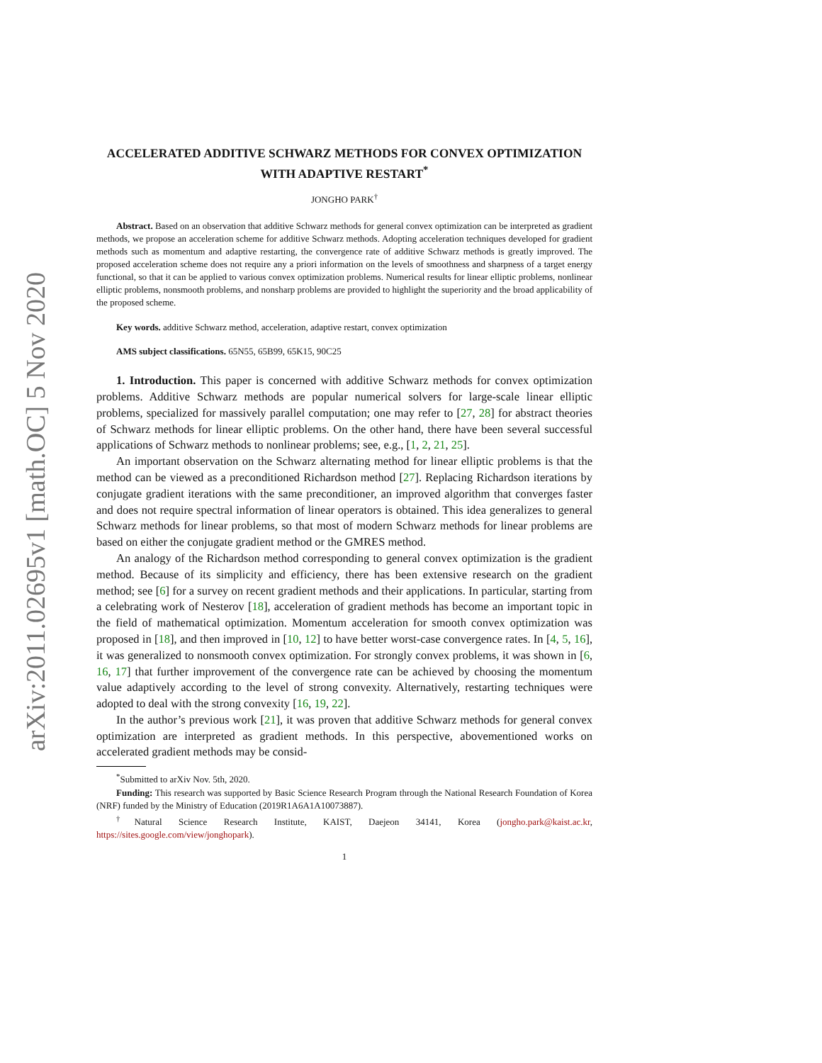arXiv:2011.02695v1 [math.OC] 5 Nov 2020
ACCELERATED ADDITIVE SCHWARZ METHODS FOR CONVEX OPTIMIZATION WITH ADAPTIVE RESTART<sup>*</sup>
JONGHO PARK<sup>†</sup>
Abstract. Based on an observation that additive Schwarz methods for general convex optimization can be interpreted as gradient methods, we propose an acceleration scheme for additive Schwarz methods. Adopting acceleration techniques developed for gradient methods such as momentum and adaptive restarting, the convergence rate of additive Schwarz methods is greatly improved. The proposed acceleration scheme does not require any a priori information on the levels of smoothness and sharpness of a target energy functional, so that it can be applied to various convex optimization problems. Numerical results for linear elliptic problems, nonlinear elliptic problems, nonsmooth problems, and nonsharp problems are provided to highlight the superiority and the broad applicability of the proposed scheme.
Key words. additive Schwarz method, acceleration, adaptive restart, convex optimization
AMS subject classifications. 65N55, 65B99, 65K15, 90C25
1. Introduction. This paper is concerned with additive Schwarz methods for convex optimization problems. Additive Schwarz methods are popular numerical solvers for large-scale linear elliptic problems, specialized for massively parallel computation; one may refer to [27, 28] for abstract theories of Schwarz methods for linear elliptic problems. On the other hand, there have been several successful applications of Schwarz methods to nonlinear problems; see, e.g., [1, 2, 21, 25].
An important observation on the Schwarz alternating method for linear elliptic problems is that the method can be viewed as a preconditioned Richardson method [27]. Replacing Richardson iterations by conjugate gradient iterations with the same preconditioner, an improved algorithm that converges faster and does not require spectral information of linear operators is obtained. This idea generalizes to general Schwarz methods for linear problems, so that most of modern Schwarz methods for linear problems are based on either the conjugate gradient method or the GMRES method.
An analogy of the Richardson method corresponding to general convex optimization is the gradient method. Because of its simplicity and efficiency, there has been extensive research on the gradient method; see [6] for a survey on recent gradient methods and their applications. In particular, starting from a celebrating work of Nesterov [18], acceleration of gradient methods has become an important topic in the field of mathematical optimization. Momentum acceleration for smooth convex optimization was proposed in [18], and then improved in [10, 12] to have better worst-case convergence rates. In [4, 5, 16], it was generalized to nonsmooth convex optimization. For strongly convex problems, it was shown in [6, 16, 17] that further improvement of the convergence rate can be achieved by choosing the momentum value adaptively according to the level of strong convexity. Alternatively, restarting techniques were adopted to deal with the strong convexity [16, 19, 22].
In the author’s previous work [21], it was proven that additive Schwarz methods for general convex optimization are interpreted as gradient methods. In this perspective, abovementioned works on accelerated gradient methods may be consid-
<sup>*</sup> Submitted to arXiv Nov. 5th, 2020.
Funding: This research was supported by Basic Science Research Program through the National Research Foundation of Korea (NRF) funded by the Ministry of Education (2019R1A6A1A10073887).
<sup>†</sup> Natural Science Research Institute, KAIST, Daejeon 34141, Korea (jongho.park@kaist.ac.kr, https://sites.google.com/view/jonghopark).
1